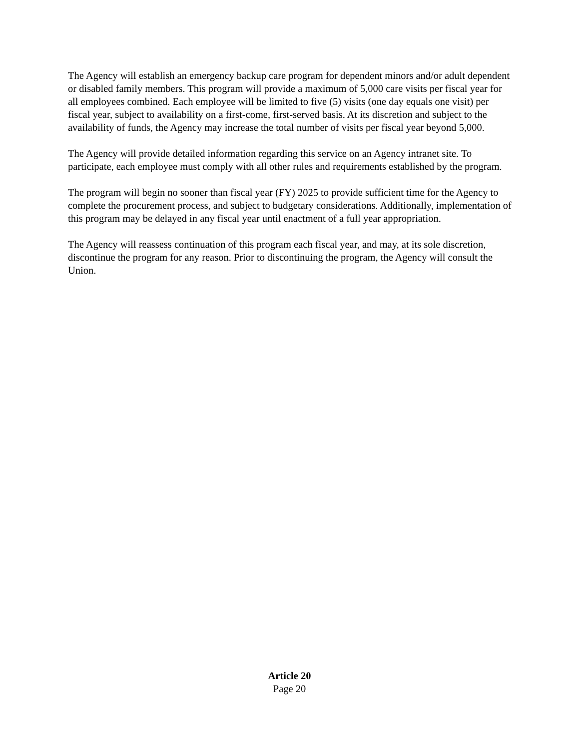The Agency will establish an emergency backup care program for dependent minors and/or adult dependent or disabled family members. This program will provide a maximum of 5,000 care visits per fiscal year for all employees combined. Each employee will be limited to five (5) visits (one day equals one visit) per fiscal year, subject to availability on a first-come, first-served basis. At its discretion and subject to the availability of funds, the Agency may increase the total number of visits per fiscal year beyond 5,000.
The Agency will provide detailed information regarding this service on an Agency intranet site. To participate, each employee must comply with all other rules and requirements established by the program.
The program will begin no sooner than fiscal year (FY) 2025 to provide sufficient time for the Agency to complete the procurement process, and subject to budgetary considerations. Additionally, implementation of this program may be delayed in any fiscal year until enactment of a full year appropriation.
The Agency will reassess continuation of this program each fiscal year, and may, at its sole discretion, discontinue the program for any reason. Prior to discontinuing the program, the Agency will consult the Union.
Article 20
Page 20